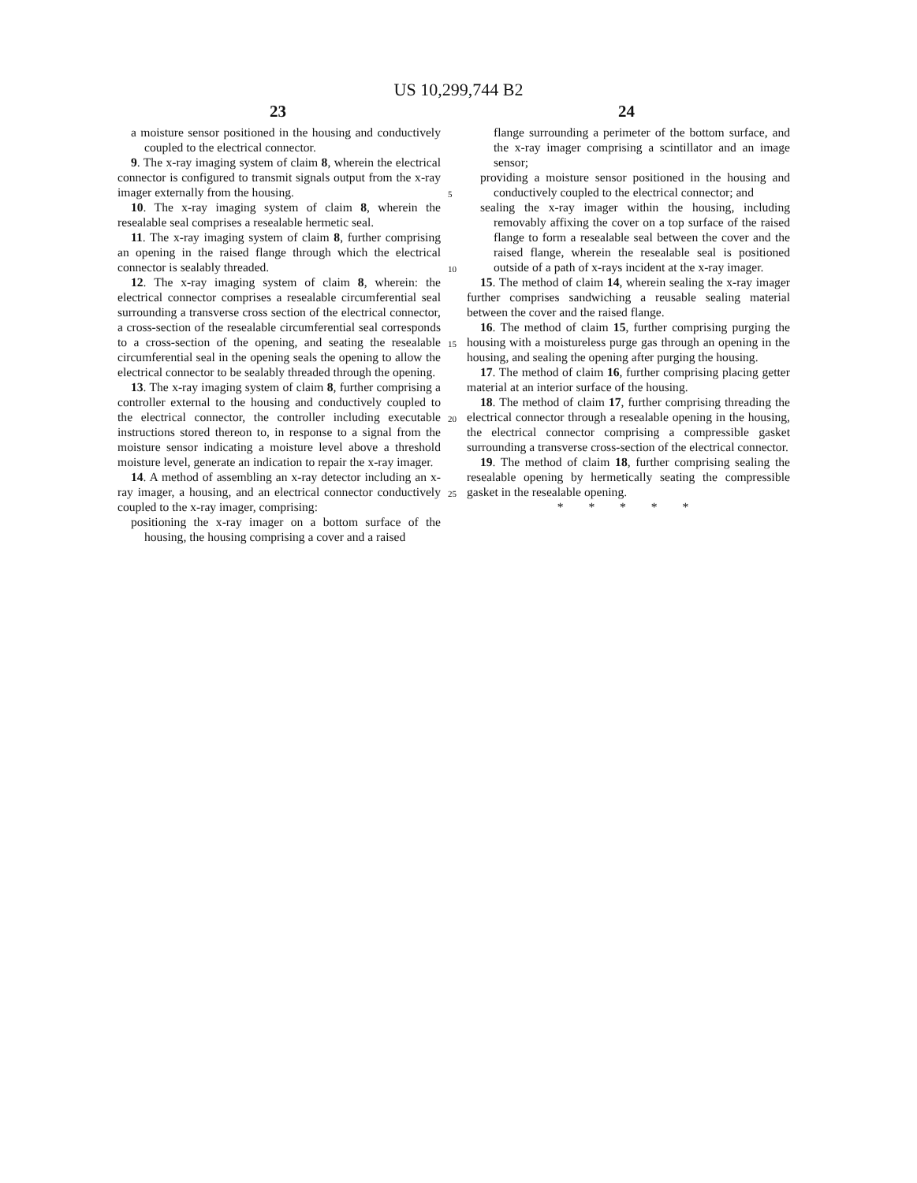US 10,299,744 B2
23 24
a moisture sensor positioned in the housing and conductively coupled to the electrical connector.
9. The x-ray imaging system of claim 8, wherein the electrical connector is configured to transmit signals output from the x-ray imager externally from the housing.
10. The x-ray imaging system of claim 8, wherein the resealable seal comprises a resealable hermetic seal.
11. The x-ray imaging system of claim 8, further comprising an opening in the raised flange through which the electrical connector is sealably threaded.
12. The x-ray imaging system of claim 8, wherein: the electrical connector comprises a resealable circumferential seal surrounding a transverse cross section of the electrical connector, a cross-section of the resealable circumferential seal corresponds to a cross-section of the opening, and seating the resealable circumferential seal in the opening seals the opening to allow the electrical connector to be sealably threaded through the opening.
13. The x-ray imaging system of claim 8, further comprising a controller external to the housing and conductively coupled to the electrical connector, the controller including executable instructions stored thereon to, in response to a signal from the moisture sensor indicating a moisture level above a threshold moisture level, generate an indication to repair the x-ray imager.
14. A method of assembling an x-ray detector including an x-ray imager, a housing, and an electrical connector conductively coupled to the x-ray imager, comprising:
positioning the x-ray imager on a bottom surface of the housing, the housing comprising a cover and a raised
5
10
15
20
25
flange surrounding a perimeter of the bottom surface, and the x-ray imager comprising a scintillator and an image sensor;
providing a moisture sensor positioned in the housing and conductively coupled to the electrical connector; and
sealing the x-ray imager within the housing, including removably affixing the cover on a top surface of the raised flange to form a resealable seal between the cover and the raised flange, wherein the resealable seal is positioned outside of a path of x-rays incident at the x-ray imager.
15. The method of claim 14, wherein sealing the x-ray imager further comprises sandwiching a reusable sealing material between the cover and the raised flange.
16. The method of claim 15, further comprising purging the housing with a moistureless purge gas through an opening in the housing, and sealing the opening after purging the housing.
17. The method of claim 16, further comprising placing getter material at an interior surface of the housing.
18. The method of claim 17, further comprising threading the electrical connector through a resealable opening in the housing, the electrical connector comprising a compressible gasket surrounding a transverse cross-section of the electrical connector.
19. The method of claim 18, further comprising sealing the resealable opening by hermetically seating the compressible gasket in the resealable opening.
* * * * *